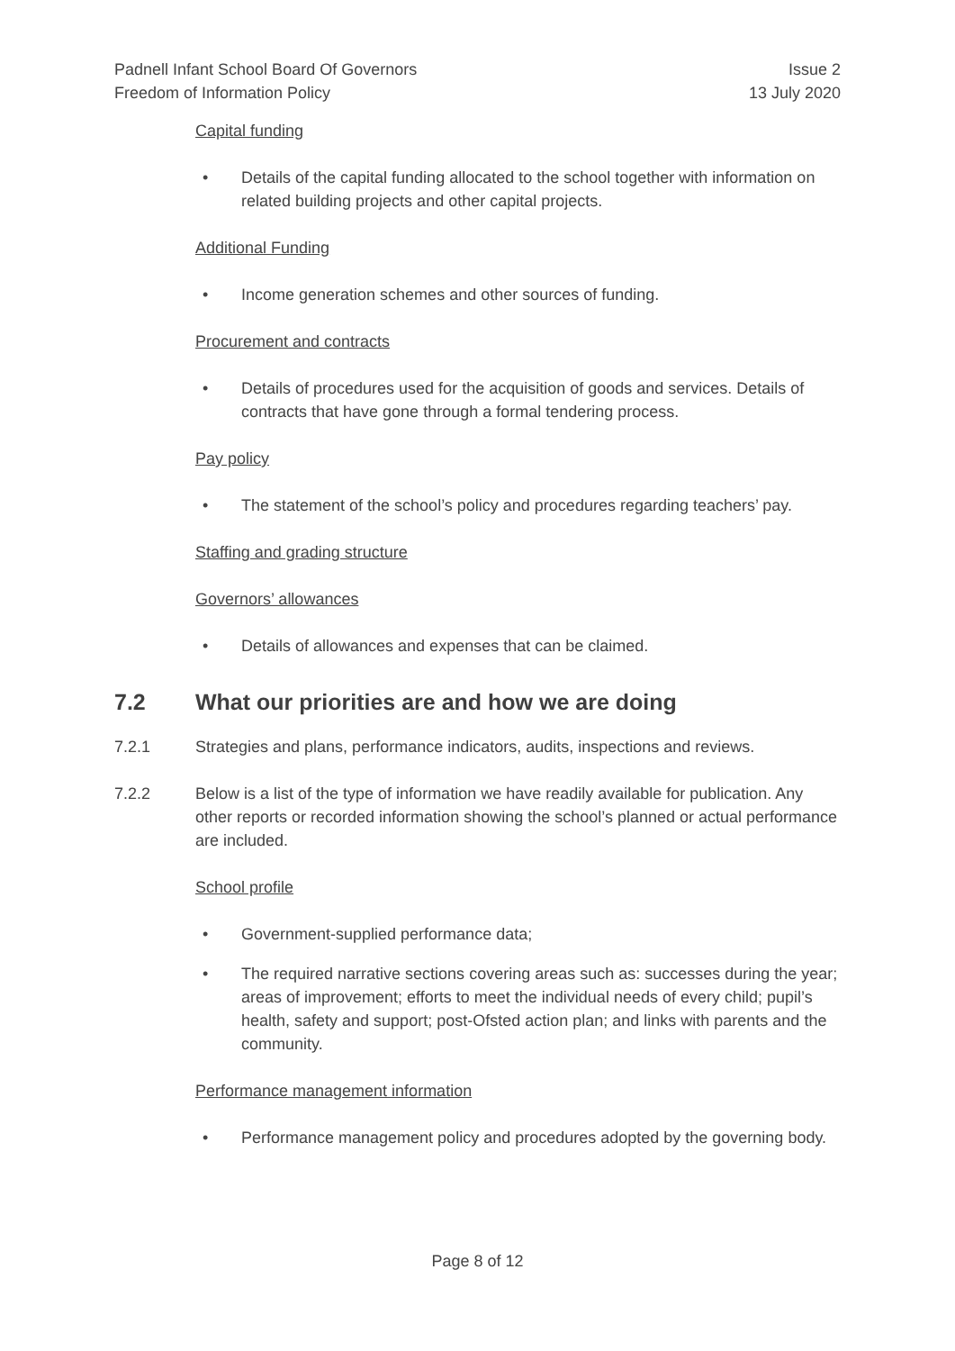Padnell Infant School Board Of Governors
Freedom of Information Policy
Issue 2
13 July 2020
Capital funding
Details of the capital funding allocated to the school together with information on related building projects and other capital projects.
Additional Funding
Income generation schemes and other sources of funding.
Procurement and contracts
Details of procedures used for the acquisition of goods and services. Details of contracts that have gone through a formal tendering process.
Pay policy
The statement of the school’s policy and procedures regarding teachers’ pay.
Staffing and grading structure
Governors’ allowances
Details of allowances and expenses that can be claimed.
7.2 What our priorities are and how we are doing
7.2.1 Strategies and plans, performance indicators, audits, inspections and reviews.
7.2.2 Below is a list of the type of information we have readily available for publication. Any other reports or recorded information showing the school’s planned or actual performance are included.
School profile
Government-supplied performance data;
The required narrative sections covering areas such as: successes during the year; areas of improvement; efforts to meet the individual needs of every child; pupil’s health, safety and support; post-Ofsted action plan; and links with parents and the community.
Performance management information
Performance management policy and procedures adopted by the governing body.
Page 8 of 12